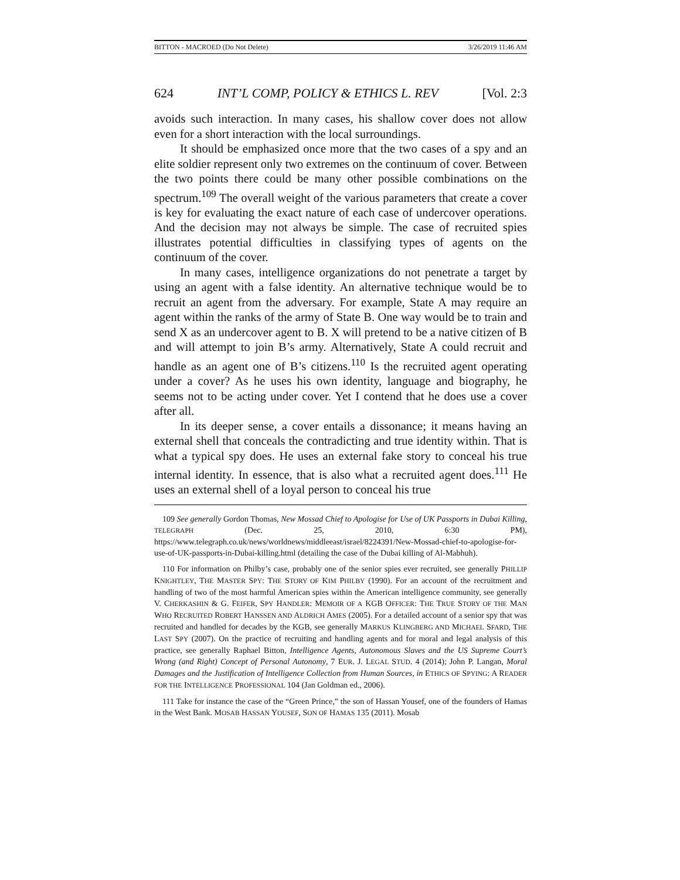BITTON - MACROED (Do Not Delete) 3/26/2019 11:46 AM
624 INT’L COMP, POLICY & ETHICS L. REV [Vol. 2:3
avoids such interaction. In many cases, his shallow cover does not allow even for a short interaction with the local surroundings.
It should be emphasized once more that the two cases of a spy and an elite soldier represent only two extremes on the continuum of cover. Between the two points there could be many other possible combinations on the spectrum.<sup>109</sup> The overall weight of the various parameters that create a cover is key for evaluating the exact nature of each case of undercover operations. And the decision may not always be simple. The case of recruited spies illustrates potential difficulties in classifying types of agents on the continuum of the cover.
In many cases, intelligence organizations do not penetrate a target by using an agent with a false identity. An alternative technique would be to recruit an agent from the adversary. For example, State A may require an agent within the ranks of the army of State B. One way would be to train and send X as an undercover agent to B. X will pretend to be a native citizen of B and will attempt to join B’s army. Alternatively, State A could recruit and handle as an agent one of B’s citizens.<sup>110</sup> Is the recruited agent operating under a cover? As he uses his own identity, language and biography, he seems not to be acting under cover. Yet I contend that he does use a cover after all.
In its deeper sense, a cover entails a dissonance; it means having an external shell that conceals the contradicting and true identity within. That is what a typical spy does. He uses an external fake story to conceal his true internal identity. In essence, that is also what a recruited agent does.<sup>111</sup> He uses an external shell of a loyal person to conceal his true
109 See generally Gordon Thomas, New Mossad Chief to Apologise for Use of UK Passports in Dubai Killing, TELEGRAPH (Dec. 25, 2010, 6:30 PM), https://www.telegraph.co.uk/news/worldnews/middleeast/israel/8224391/New-Mossad-chief-to-apologise-for-use-of-UK-passports-in-Dubai-killing.html (detailing the case of the Dubai killing of Al-Mabhuh).
110 For information on Philby’s case, probably one of the senior spies ever recruited, see generally PHILLIP KNIGHTLEY, THE MASTER SPY: THE STORY OF KIM PHILBY (1990). For an account of the recruitment and handling of two of the most harmful American spies within the American intelligence community, see generally V. CHERKASHIN & G. FEIFER, SPY HANDLER: MEMOIR OF A KGB OFFICER: THE TRUE STORY OF THE MAN WHO RECRUITED ROBERT HANSSEN AND ALDRICH AMES (2005). For a detailed account of a senior spy that was recruited and handled for decades by the KGB, see generally MARKUS KLINGBERG AND MICHAEL SFARD, THE LAST SPY (2007). On the practice of recruiting and handling agents and for moral and legal analysis of this practice, see generally Raphael Bitton, Intelligence Agents, Autonomous Slaves and the US Supreme Court’s Wrong (and Right) Concept of Personal Autonomy, 7 EUR. J. LEGAL STUD. 4 (2014); John P. Langan, Moral Damages and the Justification of Intelligence Collection from Human Sources, in ETHICS OF SPYING: A READER FOR THE INTELLIGENCE PROFESSIONAL 104 (Jan Goldman ed., 2006).
111 Take for instance the case of the “Green Prince,” the son of Hassan Yousef, one of the founders of Hamas in the West Bank. MOSAB HASSAN YOUSEF, SON OF HAMAS 135 (2011). Mosab